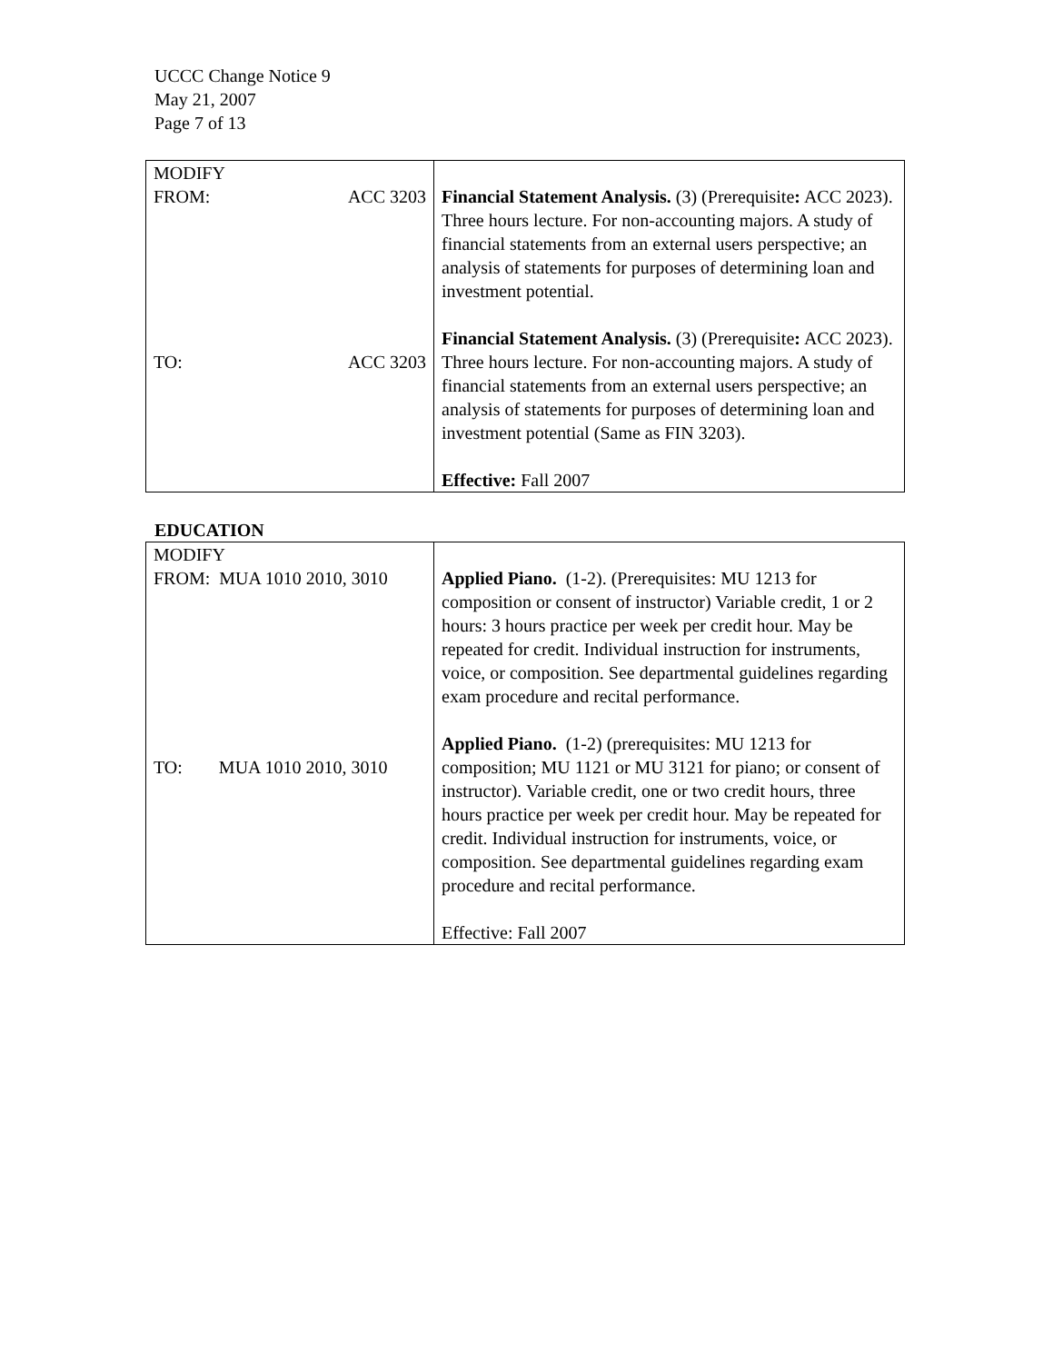UCCC Change Notice 9
May 21, 2007
Page 7 of 13
| MODIFY FROM: ACC 3203 TO: ACC 3203 | Financial Statement Analysis. (3) (Prerequisite : ACC 2023). Three hours lecture. For non-accounting majors. A study of financial statements from an external users perspective; an analysis of statements for purposes of determining loan and investment potential. Financial Statement Analysis. (3) (Prerequisite : ACC 2023). Three hours lecture. For non-accounting majors. A study of financial statements from an external users perspective; an analysis of statements for purposes of determining loan and investment potential (Same as FIN 3203). Effective: Fall 2007 |
EDUCATION
| MODIFY FROM: MUA 1010 2010, 3010 TO: MUA 1010 2010, 3010 | Applied Piano. (1-2). (Prerequisites: MU 1213 for composition or consent of instructor) Variable credit, 1 or 2 hours: 3 hours practice per week per credit hour. May be repeated for credit. Individual instruction for instruments, voice, or composition. See departmental guidelines regarding exam procedure and recital performance. Applied Piano. (1-2) (prerequisites: MU 1213 for composition; MU 1121 or MU 3121 for piano; or consent of instructor). Variable credit, one or two credit hours, three hours practice per week per credit hour. May be repeated for credit. Individual instruction for instruments, voice, or composition. See departmental guidelines regarding exam procedure and recital performance. Effective: Fall 2007 |